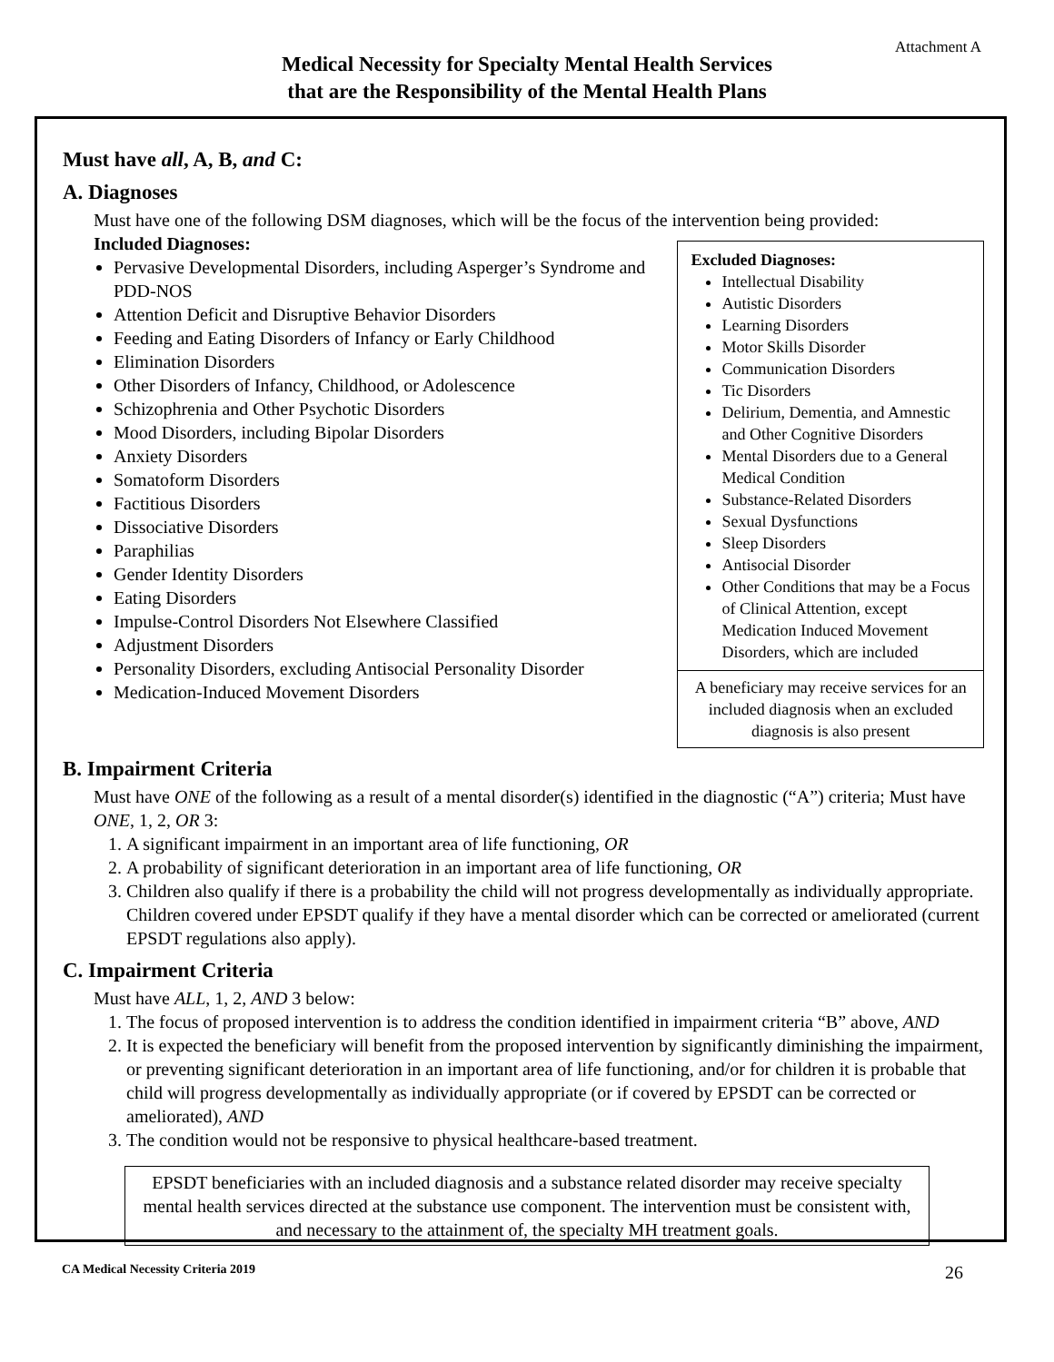Attachment A
Medical Necessity for Specialty Mental Health Services
that are the Responsibility of the Mental Health Plans
Must have all, A, B, and C:
A. Diagnoses
Must have one of the following DSM diagnoses, which will be the focus of the intervention being provided:
Included Diagnoses:
Pervasive Developmental Disorders, including Asperger’s Syndrome and PDD-NOS
Attention Deficit and Disruptive Behavior Disorders
Feeding and Eating Disorders of Infancy or Early Childhood
Elimination Disorders
Other Disorders of Infancy, Childhood, or Adolescence
Schizophrenia and Other Psychotic Disorders
Mood Disorders, including Bipolar Disorders
Anxiety Disorders
Somatoform Disorders
Factitious Disorders
Dissociative Disorders
Paraphilias
Gender Identity Disorders
Eating Disorders
Impulse-Control Disorders Not Elsewhere Classified
Adjustment Disorders
Personality Disorders, excluding Antisocial Personality Disorder
Medication-Induced Movement Disorders
Excluded Diagnoses:
Intellectual Disability
Autistic Disorders
Learning Disorders
Motor Skills Disorder
Communication Disorders
Tic Disorders
Delirium, Dementia, and Amnestic and Other Cognitive Disorders
Mental Disorders due to a General Medical Condition
Substance-Related Disorders
Sexual Dysfunctions
Sleep Disorders
Antisocial Disorder
Other Conditions that may be a Focus of Clinical Attention, except Medication Induced Movement Disorders, which are included
A beneficiary may receive services for an included diagnosis when an excluded diagnosis is also present
B. Impairment Criteria
Must have ONE of the following as a result of a mental disorder(s) identified in the diagnostic (“A”) criteria; Must have ONE, 1, 2, OR 3:
1. A significant impairment in an important area of life functioning, OR
2. A probability of significant deterioration in an important area of life functioning, OR
3. Children also qualify if there is a probability the child will not progress developmentally as individually appropriate. Children covered under EPSDT qualify if they have a mental disorder which can be corrected or ameliorated (current EPSDT regulations also apply).
C. Impairment Criteria
Must have ALL, 1, 2, AND 3 below:
1. The focus of proposed intervention is to address the condition identified in impairment criteria “B” above, AND
2. It is expected the beneficiary will benefit from the proposed intervention by significantly diminishing the impairment, or preventing significant deterioration in an important area of life functioning, and/or for children it is probable that child will progress developmentally as individually appropriate (or if covered by EPSDT can be corrected or ameliorated), AND
3. The condition would not be responsive to physical healthcare-based treatment.
EPSDT beneficiaries with an included diagnosis and a substance related disorder may receive specialty mental health services directed at the substance use component. The intervention must be consistent with, and necessary to the attainment of, the specialty MH treatment goals.
CA Medical Necessity Criteria 2019 26